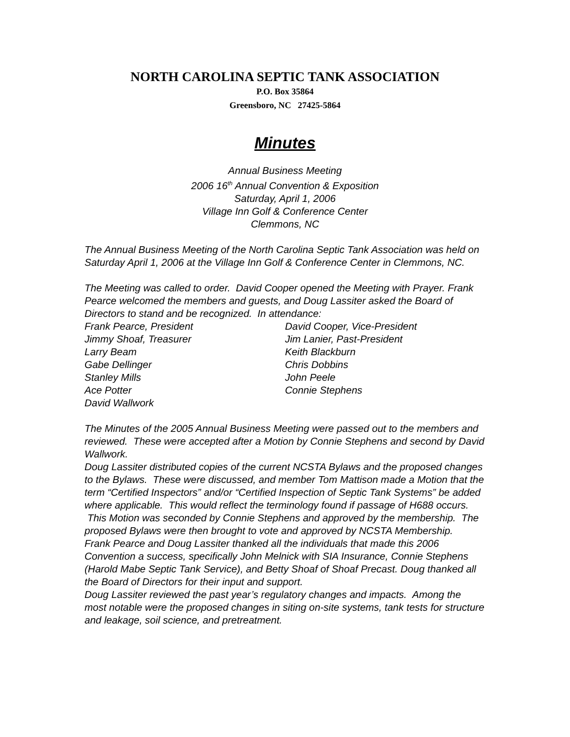NORTH CAROLINA SEPTIC TANK ASSOCIATION
P.O. Box 35864
Greensboro, NC 27425-5864
Minutes
Annual Business Meeting
2006 16<sup>th</sup> Annual Convention & Exposition
Saturday, April 1, 2006
Village Inn Golf & Conference Center
Clemmons, NC
The Annual Business Meeting of the North Carolina Septic Tank Association was held on Saturday April 1, 2006 at the Village Inn Golf & Conference Center in Clemmons, NC.
The Meeting was called to order. David Cooper opened the Meeting with Prayer. Frank Pearce welcomed the members and guests, and Doug Lassiter asked the Board of Directors to stand and be recognized. In attendance:
Frank Pearce, President
David Cooper, Vice-President
Jimmy Shoaf, Treasurer
Jim Lanier, Past-President
Larry Beam
Keith Blackburn
Gabe Dellinger
Chris Dobbins
Stanley Mills
John Peele
Ace Potter
Connie Stephens
David Wallwork
The Minutes of the 2005 Annual Business Meeting were passed out to the members and reviewed. These were accepted after a Motion by Connie Stephens and second by David Wallwork.
Doug Lassiter distributed copies of the current NCSTA Bylaws and the proposed changes to the Bylaws. These were discussed, and member Tom Mattison made a Motion that the term “Certified Inspectors” and/or “Certified Inspection of Septic Tank Systems” be added where applicable. This would reflect the terminology found if passage of H688 occurs. This Motion was seconded by Connie Stephens and approved by the membership. The proposed Bylaws were then brought to vote and approved by NCSTA Membership.
Frank Pearce and Doug Lassiter thanked all the individuals that made this 2006 Convention a success, specifically John Melnick with SIA Insurance, Connie Stephens (Harold Mabe Septic Tank Service), and Betty Shoaf of Shoaf Precast. Doug thanked all the Board of Directors for their input and support.
Doug Lassiter reviewed the past year’s regulatory changes and impacts. Among the most notable were the proposed changes in siting on-site systems, tank tests for structure and leakage, soil science, and pretreatment.